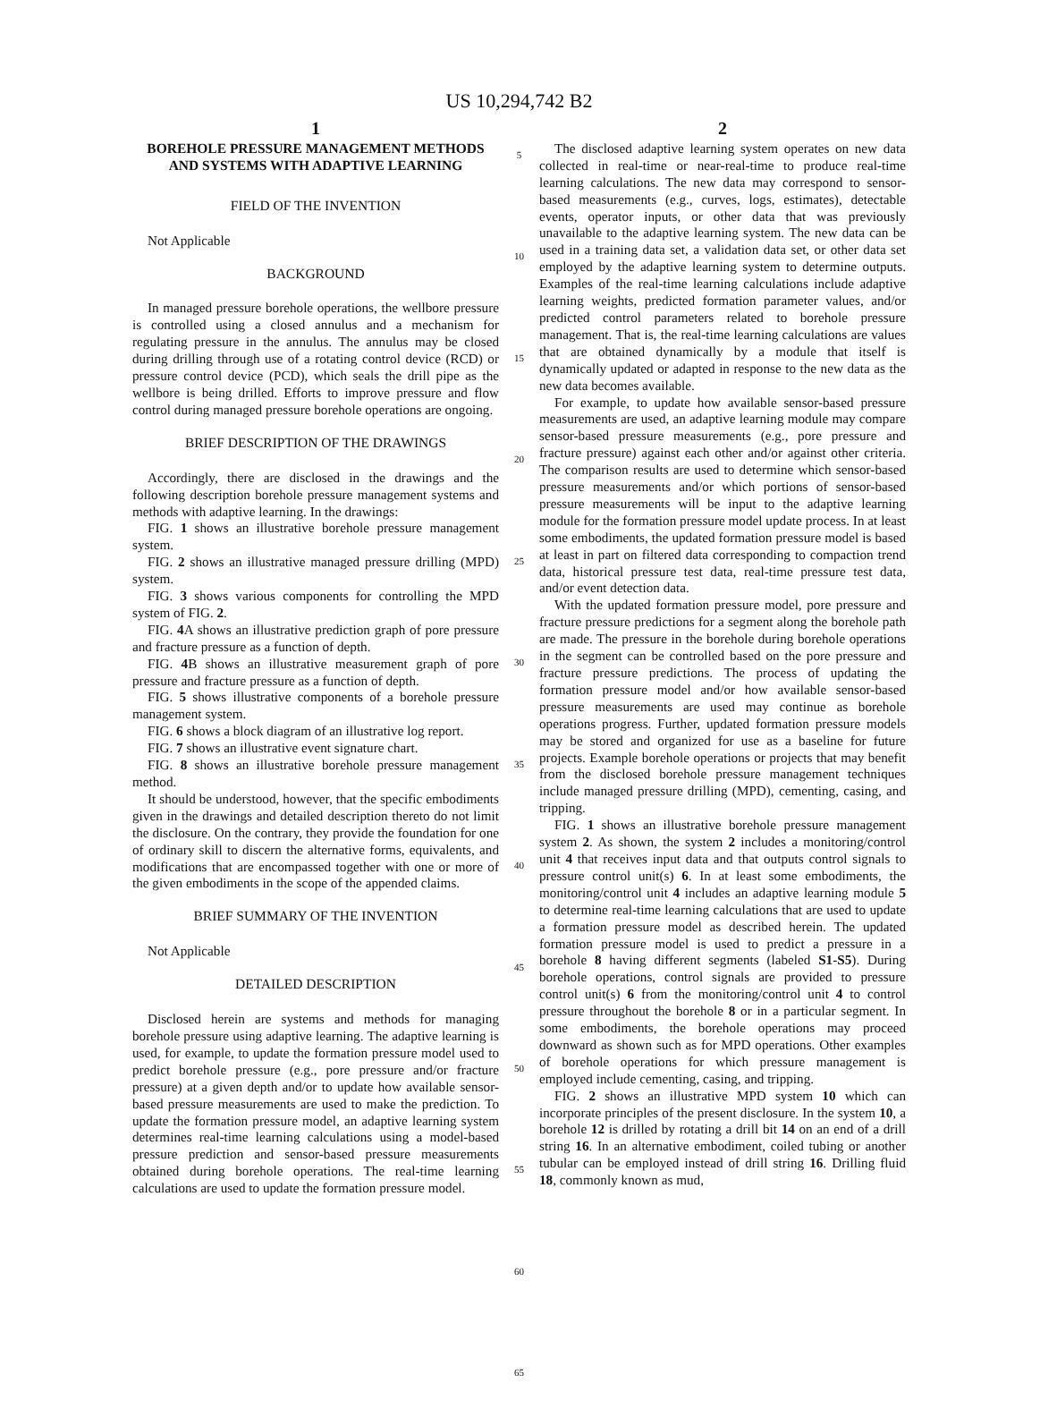US 10,294,742 B2
1
BOREHOLE PRESSURE MANAGEMENT METHODS AND SYSTEMS WITH ADAPTIVE LEARNING
FIELD OF THE INVENTION
Not Applicable
BACKGROUND
In managed pressure borehole operations, the wellbore pressure is controlled using a closed annulus and a mechanism for regulating pressure in the annulus. The annulus may be closed during drilling through use of a rotating control device (RCD) or pressure control device (PCD), which seals the drill pipe as the wellbore is being drilled. Efforts to improve pressure and flow control during managed pressure borehole operations are ongoing.
BRIEF DESCRIPTION OF THE DRAWINGS
Accordingly, there are disclosed in the drawings and the following description borehole pressure management systems and methods with adaptive learning. In the drawings:
FIG. 1 shows an illustrative borehole pressure management system.
FIG. 2 shows an illustrative managed pressure drilling (MPD) system.
FIG. 3 shows various components for controlling the MPD system of FIG. 2.
FIG. 4 A shows an illustrative prediction graph of pore pressure and fracture pressure as a function of depth.
FIG. 4 B shows an illustrative measurement graph of pore pressure and fracture pressure as a function of depth.
FIG. 5 shows illustrative components of a borehole pressure management system.
FIG. 6 shows a block diagram of an illustrative log report.
FIG. 7 shows an illustrative event signature chart.
FIG. 8 shows an illustrative borehole pressure management method.
It should be understood, however, that the specific embodiments given in the drawings and detailed description thereto do not limit the disclosure. On the contrary, they provide the foundation for one of ordinary skill to discern the alternative forms, equivalents, and modifications that are encompassed together with one or more of the given embodiments in the scope of the appended claims.
BRIEF SUMMARY OF THE INVENTION
Not Applicable
DETAILED DESCRIPTION
Disclosed herein are systems and methods for managing borehole pressure using adaptive learning. The adaptive learning is used, for example, to update the formation pressure model used to predict borehole pressure (e.g., pore pressure and/or fracture pressure) at a given depth and/or to update how available sensor-based pressure measurements are used to make the prediction. To update the formation pressure model, an adaptive learning system determines real-time learning calculations using a model-based pressure prediction and sensor-based pressure measurements obtained during borehole operations. The real-time learning calculations are used to update the formation pressure model.
5
10
15
20
25
30
35
40
45
50
55
60
65
2
The disclosed adaptive learning system operates on new data collected in real-time or near-real-time to produce real-time learning calculations. The new data may correspond to sensor-based measurements (e.g., curves, logs, estimates), detectable events, operator inputs, or other data that was previously unavailable to the adaptive learning system. The new data can be used in a training data set, a validation data set, or other data set employed by the adaptive learning system to determine outputs. Examples of the real-time learning calculations include adaptive learning weights, predicted formation parameter values, and/or predicted control parameters related to borehole pressure management. That is, the real-time learning calculations are values that are obtained dynamically by a module that itself is dynamically updated or adapted in response to the new data as the new data becomes available.
For example, to update how available sensor-based pressure measurements are used, an adaptive learning module may compare sensor-based pressure measurements (e.g., pore pressure and fracture pressure) against each other and/or against other criteria. The comparison results are used to determine which sensor-based pressure measurements and/or which portions of sensor-based pressure measurements will be input to the adaptive learning module for the formation pressure model update process. In at least some embodiments, the updated formation pressure model is based at least in part on filtered data corresponding to compaction trend data, historical pressure test data, real-time pressure test data, and/or event detection data.
With the updated formation pressure model, pore pressure and fracture pressure predictions for a segment along the borehole path are made. The pressure in the borehole during borehole operations in the segment can be controlled based on the pore pressure and fracture pressure predictions. The process of updating the formation pressure model and/or how available sensor-based pressure measurements are used may continue as borehole operations progress. Further, updated formation pressure models may be stored and organized for use as a baseline for future projects. Example borehole operations or projects that may benefit from the disclosed borehole pressure management techniques include managed pressure drilling (MPD), cementing, casing, and tripping.
FIG. 1 shows an illustrative borehole pressure management system 2. As shown, the system 2 includes a monitoring/control unit 4 that receives input data and that outputs control signals to pressure control unit(s) 6. In at least some embodiments, the monitoring/control unit 4 includes an adaptive learning module 5 to determine real-time learning calculations that are used to update a formation pressure model as described herein. The updated formation pressure model is used to predict a pressure in a borehole 8 having different segments (labeled S1-S5). During borehole operations, control signals are provided to pressure control unit(s) 6 from the monitoring/control unit 4 to control pressure throughout the borehole 8 or in a particular segment. In some embodiments, the borehole operations may proceed downward as shown such as for MPD operations. Other examples of borehole operations for which pressure management is employed include cementing, casing, and tripping.
FIG. 2 shows an illustrative MPD system 10 which can incorporate principles of the present disclosure. In the system 10, a borehole 12 is drilled by rotating a drill bit 14 on an end of a drill string 16. In an alternative embodiment, coiled tubing or another tubular can be employed instead of drill string 16. Drilling fluid 18, commonly known as mud,